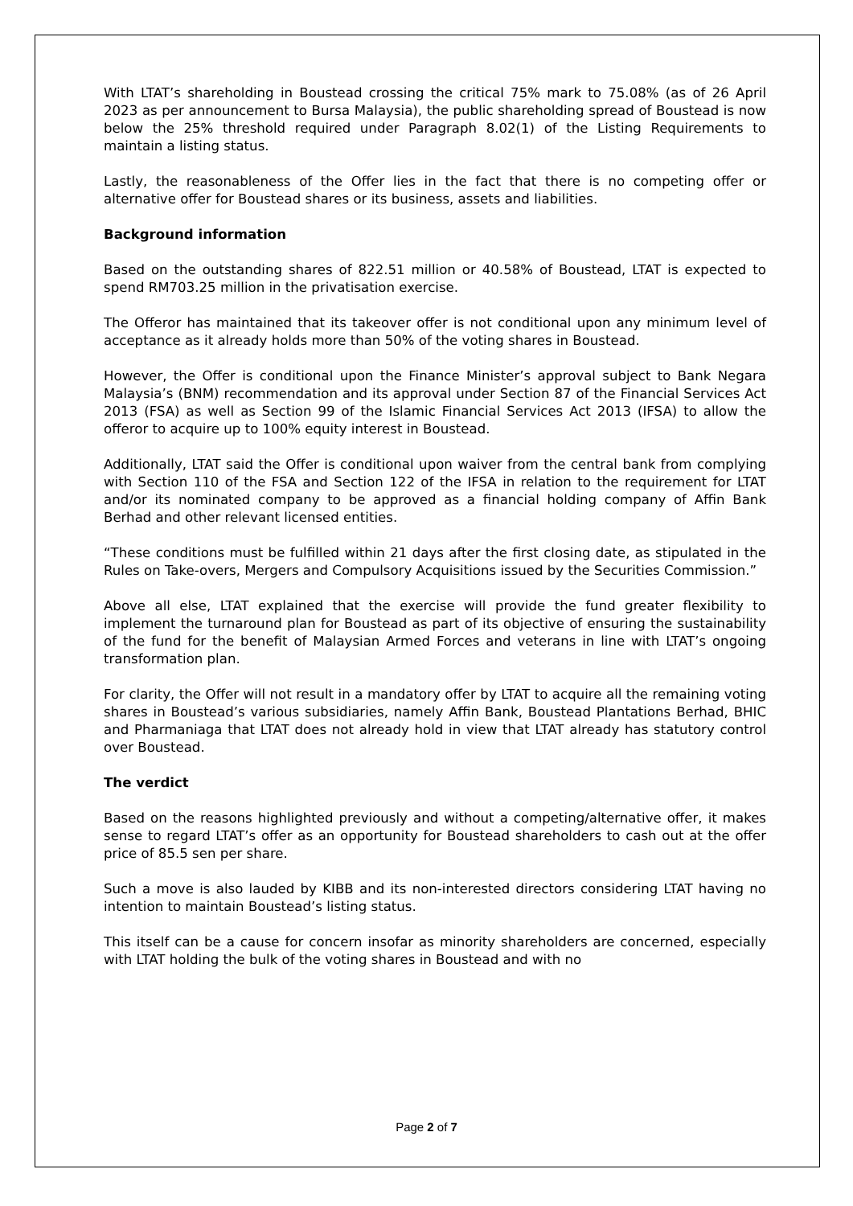With LTAT’s shareholding in Boustead crossing the critical 75% mark to 75.08% (as of 26 April 2023 as per announcement to Bursa Malaysia), the public shareholding spread of Boustead is now below the 25% threshold required under Paragraph 8.02(1) of the Listing Requirements to maintain a listing status.
Lastly, the reasonableness of the Offer lies in the fact that there is no competing offer or alternative offer for Boustead shares or its business, assets and liabilities.
Background information
Based on the outstanding shares of 822.51 million or 40.58% of Boustead, LTAT is expected to spend RM703.25 million in the privatisation exercise.
The Offeror has maintained that its takeover offer is not conditional upon any minimum level of acceptance as it already holds more than 50% of the voting shares in Boustead.
However, the Offer is conditional upon the Finance Minister’s approval subject to Bank Negara Malaysia’s (BNM) recommendation and its approval under Section 87 of the Financial Services Act 2013 (FSA) as well as Section 99 of the Islamic Financial Services Act 2013 (IFSA) to allow the offeror to acquire up to 100% equity interest in Boustead.
Additionally, LTAT said the Offer is conditional upon waiver from the central bank from complying with Section 110 of the FSA and Section 122 of the IFSA in relation to the requirement for LTAT and/or its nominated company to be approved as a financial holding company of Affin Bank Berhad and other relevant licensed entities.
“These conditions must be fulfilled within 21 days after the first closing date, as stipulated in the Rules on Take-overs, Mergers and Compulsory Acquisitions issued by the Securities Commission.”
Above all else, LTAT explained that the exercise will provide the fund greater flexibility to implement the turnaround plan for Boustead as part of its objective of ensuring the sustainability of the fund for the benefit of Malaysian Armed Forces and veterans in line with LTAT’s ongoing transformation plan.
For clarity, the Offer will not result in a mandatory offer by LTAT to acquire all the remaining voting shares in Boustead’s various subsidiaries, namely Affin Bank, Boustead Plantations Berhad, BHIC and Pharmaniaga that LTAT does not already hold in view that LTAT already has statutory control over Boustead.
The verdict
Based on the reasons highlighted previously and without a competing/alternative offer, it makes sense to regard LTAT’s offer as an opportunity for Boustead shareholders to cash out at the offer price of 85.5 sen per share.
Such a move is also lauded by KIBB and its non-interested directors considering LTAT having no intention to maintain Boustead’s listing status.
This itself can be a cause for concern insofar as minority shareholders are concerned, especially with LTAT holding the bulk of the voting shares in Boustead and with no
Page 2 of 7